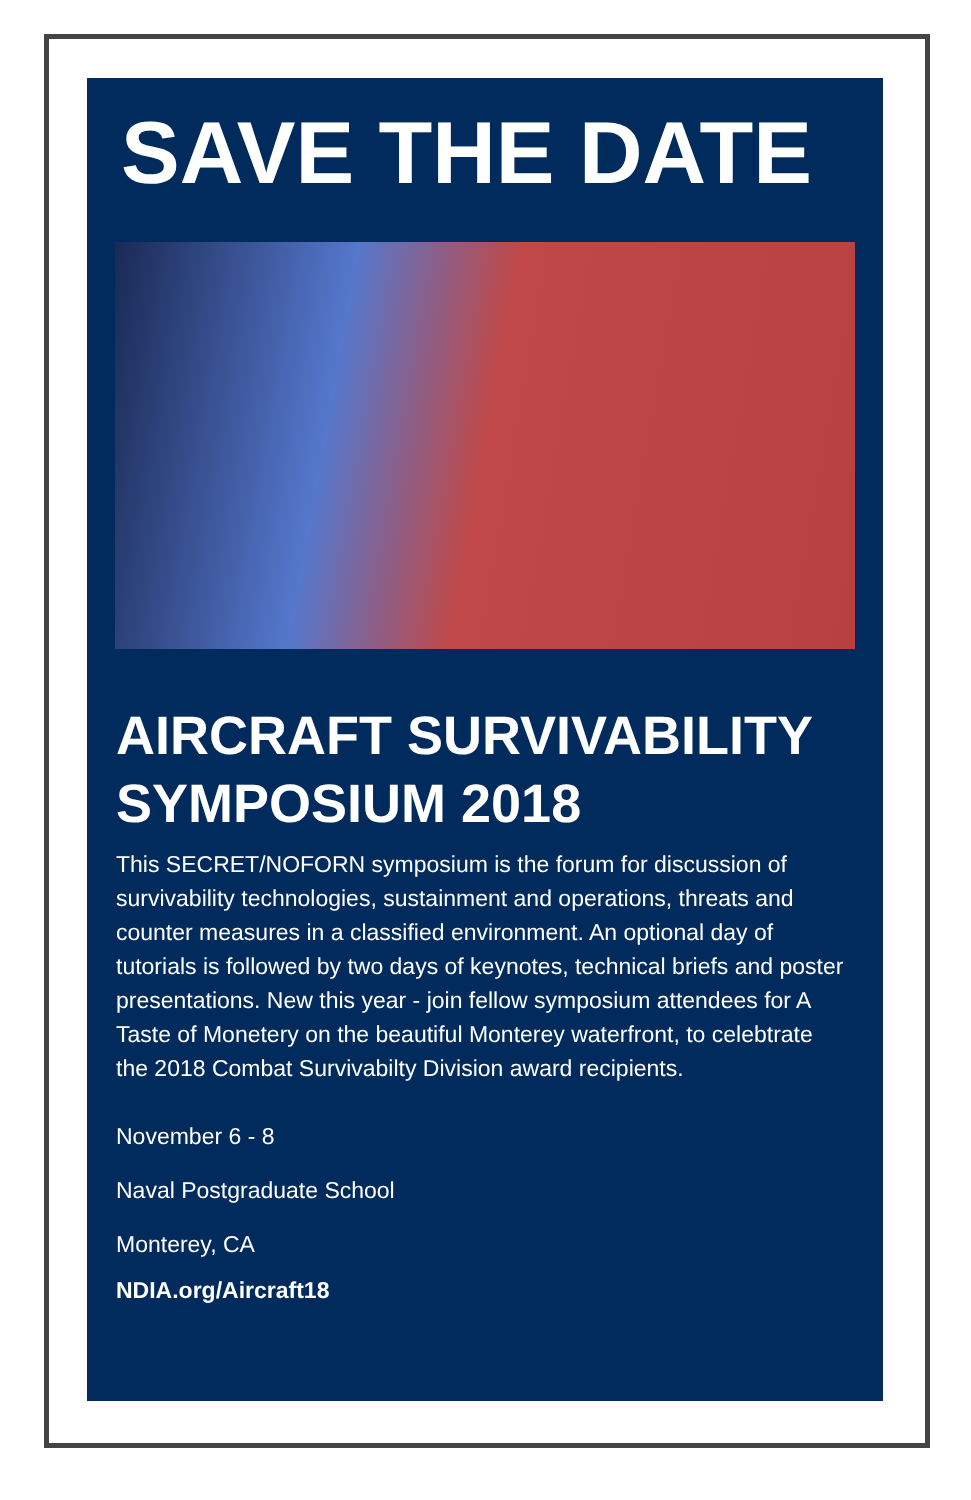SAVE THE DATE
AIRCRAFT SURVIVABILITY SYMPOSIUM 2018
This SECRET/NOFORN symposium is the forum for discussion of survivability technologies, sustainment and operations, threats and counter measures in a classified environment. An optional day of tutorials is followed by two days of keynotes, technical briefs and poster presentations. New this year - join fellow symposium attendees for A Taste of Monetery on the beautiful Monterey waterfront, to celebtrate the 2018 Combat Survivabilty Division award recipients.
November 6 - 8
Naval Postgraduate School
Monterey, CA
NDIA.org/Aircraft18